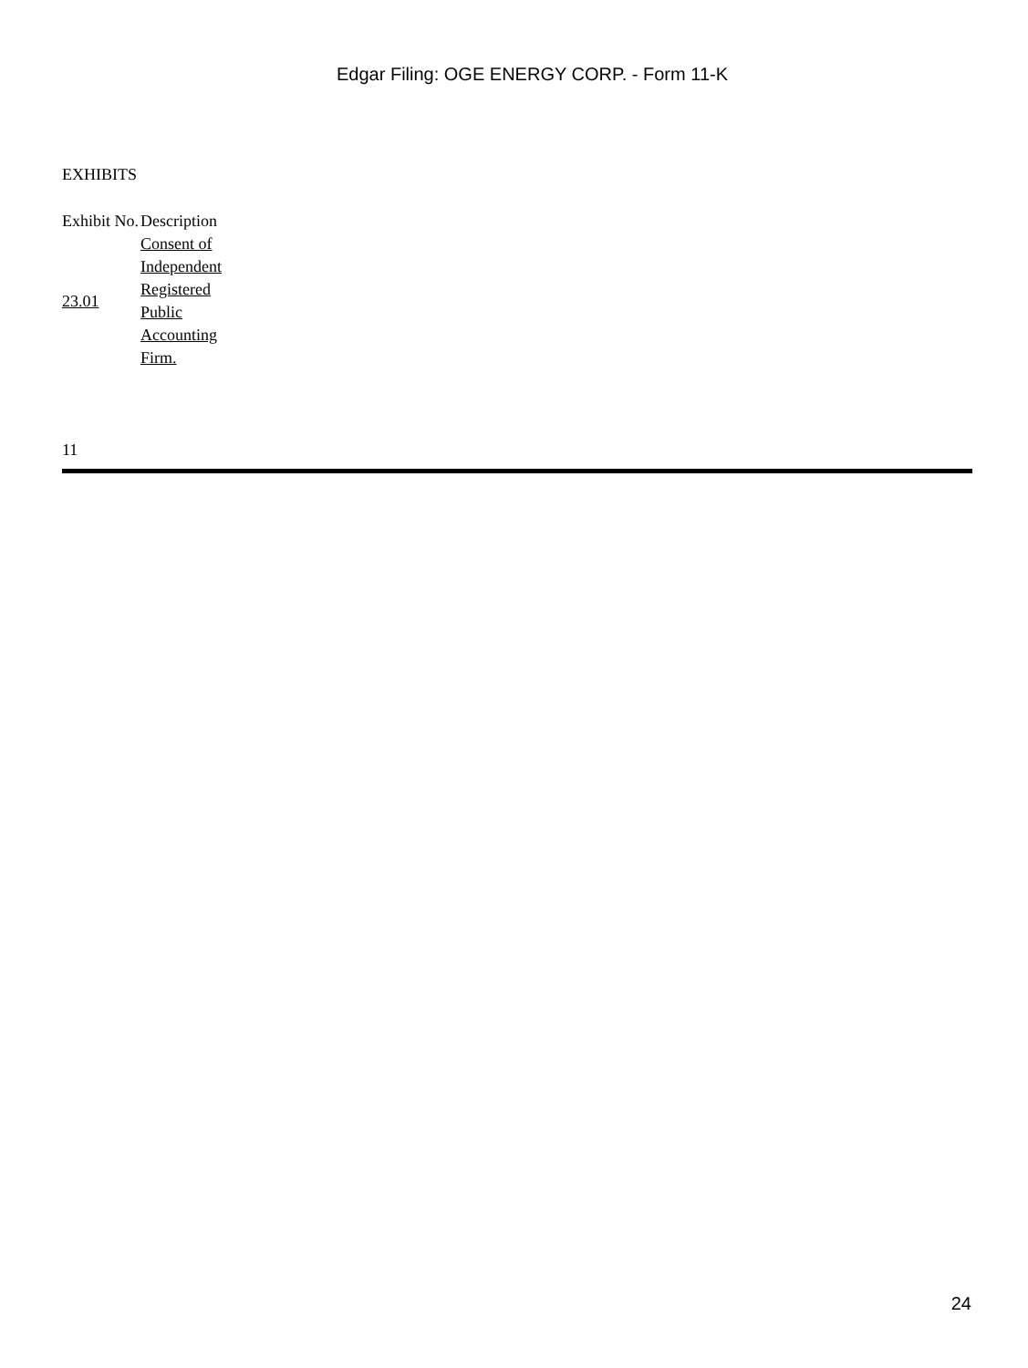Edgar Filing: OGE ENERGY CORP. - Form 11-K
EXHIBITS
| Exhibit No. | Description |
| 23.01 | Consent of Independent Registered Public Accounting Firm. |
11
24